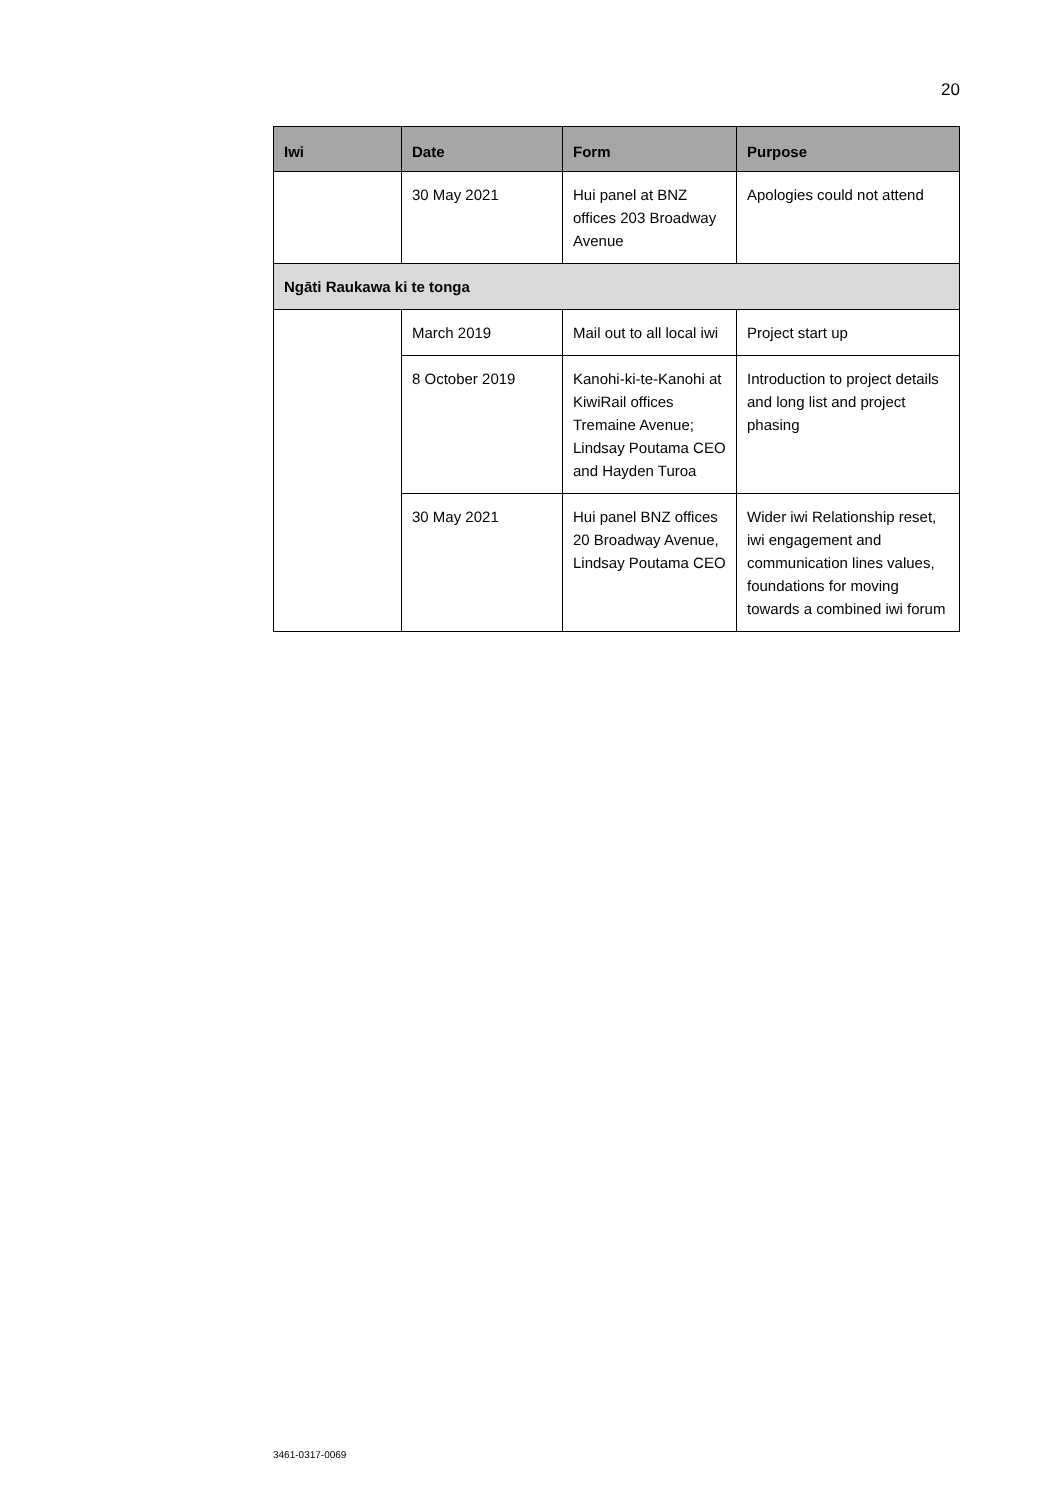20
| Iwi | Date | Form | Purpose |
| --- | --- | --- | --- |
| | 30 May 2021 | Hui panel at BNZ offices 203 Broadway Avenue | Apologies could not attend |
| Ngāti Raukawa ki te tonga | | | |
| | March 2019 | Mail out to all local iwi | Project start up |
| | 8 October 2019 | Kanohi-ki-te-Kanohi at KiwiRail offices Tremaine Avenue; Lindsay Poutama CEO and Hayden Turoa | Introduction to project details and long list and project phasing |
| | 30 May 2021 | Hui panel BNZ offices 20 Broadway Avenue, Lindsay Poutama CEO | Wider iwi Relationship reset, iwi engagement and communication lines values, foundations for moving towards a combined iwi forum |
3461-0317-0069